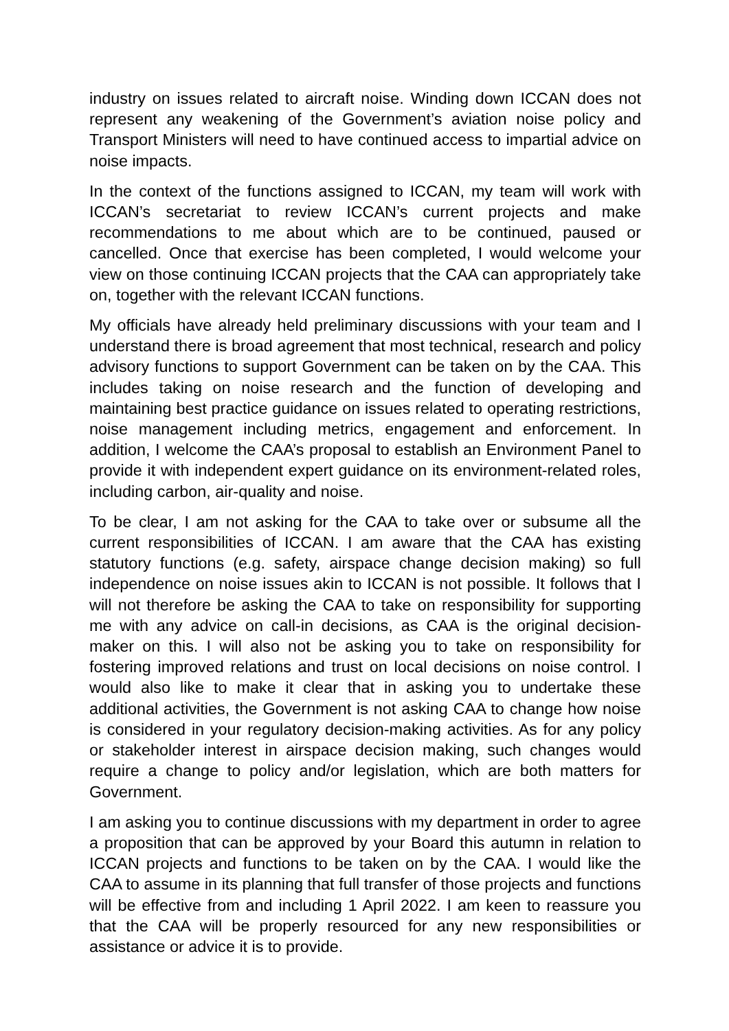industry on issues related to aircraft noise. Winding down ICCAN does not represent any weakening of the Government’s aviation noise policy and Transport Ministers will need to have continued access to impartial advice on noise impacts.
In the context of the functions assigned to ICCAN, my team will work with ICCAN’s secretariat to review ICCAN’s current projects and make recommendations to me about which are to be continued, paused or cancelled. Once that exercise has been completed, I would welcome your view on those continuing ICCAN projects that the CAA can appropriately take on, together with the relevant ICCAN functions.
My officials have already held preliminary discussions with your team and I understand there is broad agreement that most technical, research and policy advisory functions to support Government can be taken on by the CAA. This includes taking on noise research and the function of developing and maintaining best practice guidance on issues related to operating restrictions, noise management including metrics, engagement and enforcement. In addition, I welcome the CAA’s proposal to establish an Environment Panel to provide it with independent expert guidance on its environment-related roles, including carbon, air-quality and noise.
To be clear, I am not asking for the CAA to take over or subsume all the current responsibilities of ICCAN. I am aware that the CAA has existing statutory functions (e.g. safety, airspace change decision making) so full independence on noise issues akin to ICCAN is not possible. It follows that I will not therefore be asking the CAA to take on responsibility for supporting me with any advice on call-in decisions, as CAA is the original decision-maker on this. I will also not be asking you to take on responsibility for fostering improved relations and trust on local decisions on noise control. I would also like to make it clear that in asking you to undertake these additional activities, the Government is not asking CAA to change how noise is considered in your regulatory decision-making activities. As for any policy or stakeholder interest in airspace decision making, such changes would require a change to policy and/or legislation, which are both matters for Government.
I am asking you to continue discussions with my department in order to agree a proposition that can be approved by your Board this autumn in relation to ICCAN projects and functions to be taken on by the CAA. I would like the CAA to assume in its planning that full transfer of those projects and functions will be effective from and including 1 April 2022. I am keen to reassure you that the CAA will be properly resourced for any new responsibilities or assistance or advice it is to provide.